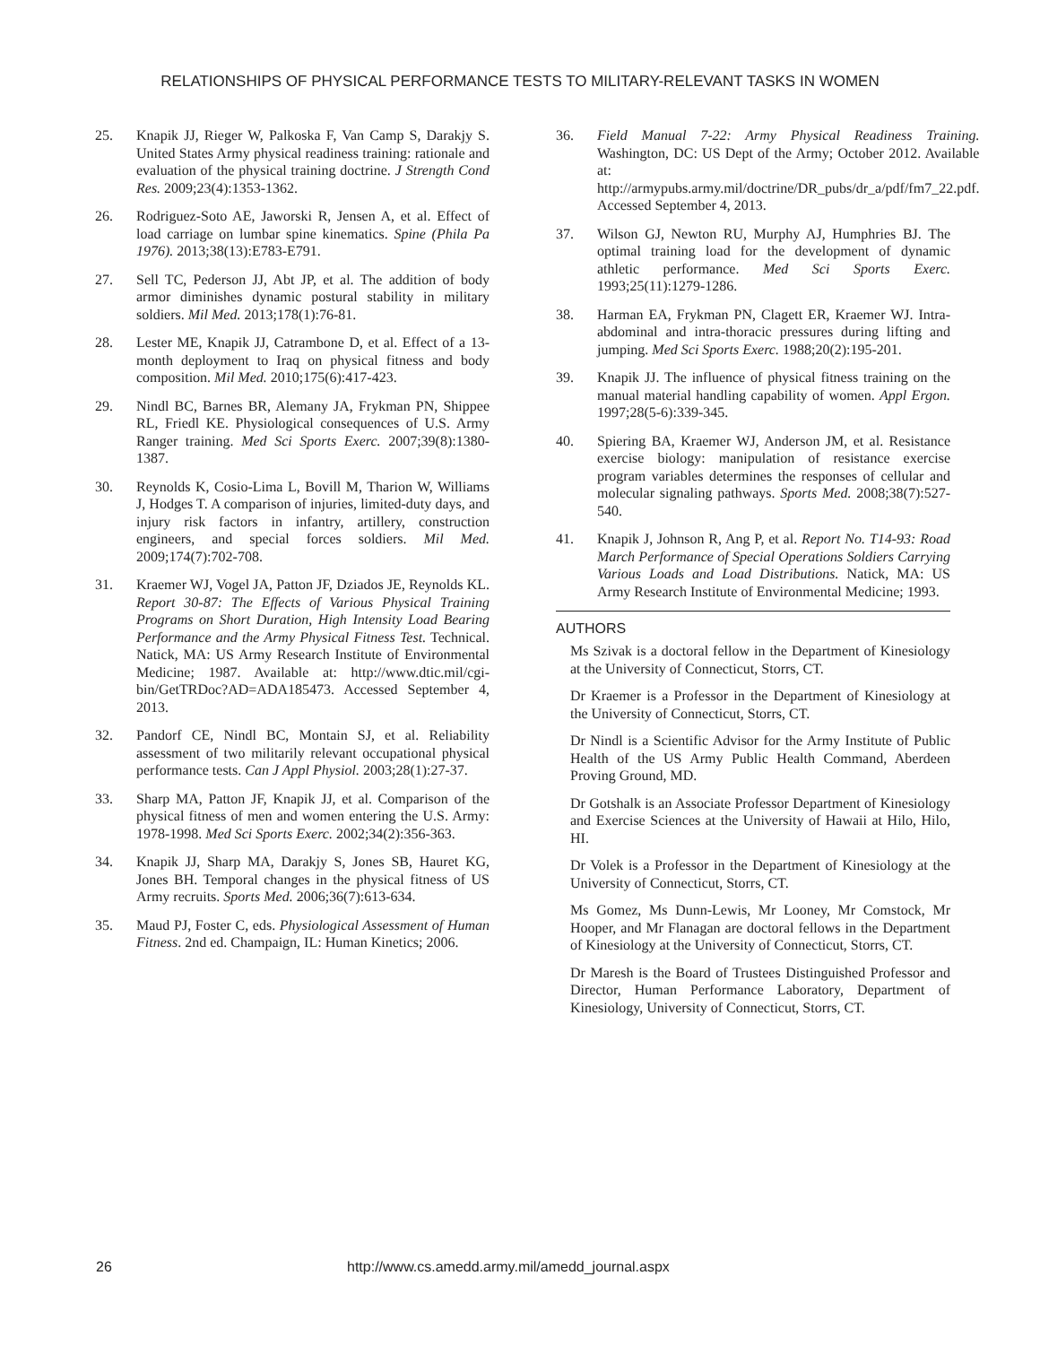RELATIONSHIPS OF PHYSICAL PERFORMANCE TESTS TO MILITARY-RELEVANT TASKS IN WOMEN
25. Knapik JJ, Rieger W, Palkoska F, Van Camp S, Darakjy S. United States Army physical readiness training: rationale and evaluation of the physical training doctrine. J Strength Cond Res. 2009;23(4):1353-1362.
26. Rodriguez-Soto AE, Jaworski R, Jensen A, et al. Effect of load carriage on lumbar spine kinematics. Spine (Phila Pa 1976). 2013;38(13):E783-E791.
27. Sell TC, Pederson JJ, Abt JP, et al. The addition of body armor diminishes dynamic postural stability in military soldiers. Mil Med. 2013;178(1):76-81.
28. Lester ME, Knapik JJ, Catrambone D, et al. Effect of a 13-month deployment to Iraq on physical fitness and body composition. Mil Med. 2010;175(6):417-423.
29. Nindl BC, Barnes BR, Alemany JA, Frykman PN, Shippee RL, Friedl KE. Physiological consequences of U.S. Army Ranger training. Med Sci Sports Exerc. 2007;39(8):1380-1387.
30. Reynolds K, Cosio-Lima L, Bovill M, Tharion W, Williams J, Hodges T. A comparison of injuries, limited-duty days, and injury risk factors in infantry, artillery, construction engineers, and special forces soldiers. Mil Med. 2009;174(7):702-708.
31. Kraemer WJ, Vogel JA, Patton JF, Dziados JE, Reynolds KL. Report 30-87: The Effects of Various Physical Training Programs on Short Duration, High Intensity Load Bearing Performance and the Army Physical Fitness Test. Technical. Natick, MA: US Army Research Institute of Environmental Medicine; 1987. Available at: http://www.dtic.mil/cgi-bin/GetTRDoc?AD=ADA185473. Accessed September 4, 2013.
32. Pandorf CE, Nindl BC, Montain SJ, et al. Reliability assessment of two militarily relevant occupational physical performance tests. Can J Appl Physiol. 2003;28(1):27-37.
33. Sharp MA, Patton JF, Knapik JJ, et al. Comparison of the physical fitness of men and women entering the U.S. Army: 1978-1998. Med Sci Sports Exerc. 2002;34(2):356-363.
34. Knapik JJ, Sharp MA, Darakjy S, Jones SB, Hauret KG, Jones BH. Temporal changes in the physical fitness of US Army recruits. Sports Med. 2006;36(7):613-634.
35. Maud PJ, Foster C, eds. Physiological Assessment of Human Fitness. 2nd ed. Champaign, IL: Human Kinetics; 2006.
36. Field Manual 7-22: Army Physical Readiness Training. Washington, DC: US Dept of the Army; October 2012. Available at: http://armypubs.army.mil/doctrine/DR_pubs/dr_a/pdf/fm7_22.pdf. Accessed September 4, 2013.
37. Wilson GJ, Newton RU, Murphy AJ, Humphries BJ. The optimal training load for the development of dynamic athletic performance. Med Sci Sports Exerc. 1993;25(11):1279-1286.
38. Harman EA, Frykman PN, Clagett ER, Kraemer WJ. Intra-abdominal and intra-thoracic pressures during lifting and jumping. Med Sci Sports Exerc. 1988;20(2):195-201.
39. Knapik JJ. The influence of physical fitness training on the manual material handling capability of women. Appl Ergon. 1997;28(5-6):339-345.
40. Spiering BA, Kraemer WJ, Anderson JM, et al. Resistance exercise biology: manipulation of resistance exercise program variables determines the responses of cellular and molecular signaling pathways. Sports Med. 2008;38(7):527-540.
41. Knapik J, Johnson R, Ang P, et al. Report No. T14-93: Road March Performance of Special Operations Soldiers Carrying Various Loads and Load Distributions. Natick, MA: US Army Research Institute of Environmental Medicine; 1993.
AUTHORS
Ms Szivak is a doctoral fellow in the Department of Kinesiology at the University of Connecticut, Storrs, CT.
Dr Kraemer is a Professor in the Department of Kinesiology at the University of Connecticut, Storrs, CT.
Dr Nindl is a Scientific Advisor for the Army Institute of Public Health of the US Army Public Health Command, Aberdeen Proving Ground, MD.
Dr Gotshalk is an Associate Professor Department of Kinesiology and Exercise Sciences at the University of Hawaii at Hilo, Hilo, HI.
Dr Volek is a Professor in the Department of Kinesiology at the University of Connecticut, Storrs, CT.
Ms Gomez, Ms Dunn-Lewis, Mr Looney, Mr Comstock, Mr Hooper, and Mr Flanagan are doctoral fellows in the Department of Kinesiology at the University of Connecticut, Storrs, CT.
Dr Maresh is the Board of Trustees Distinguished Professor and Director, Human Performance Laboratory, Department of Kinesiology, University of Connecticut, Storrs, CT.
26 http://www.cs.amedd.army.mil/amedd_journal.aspx